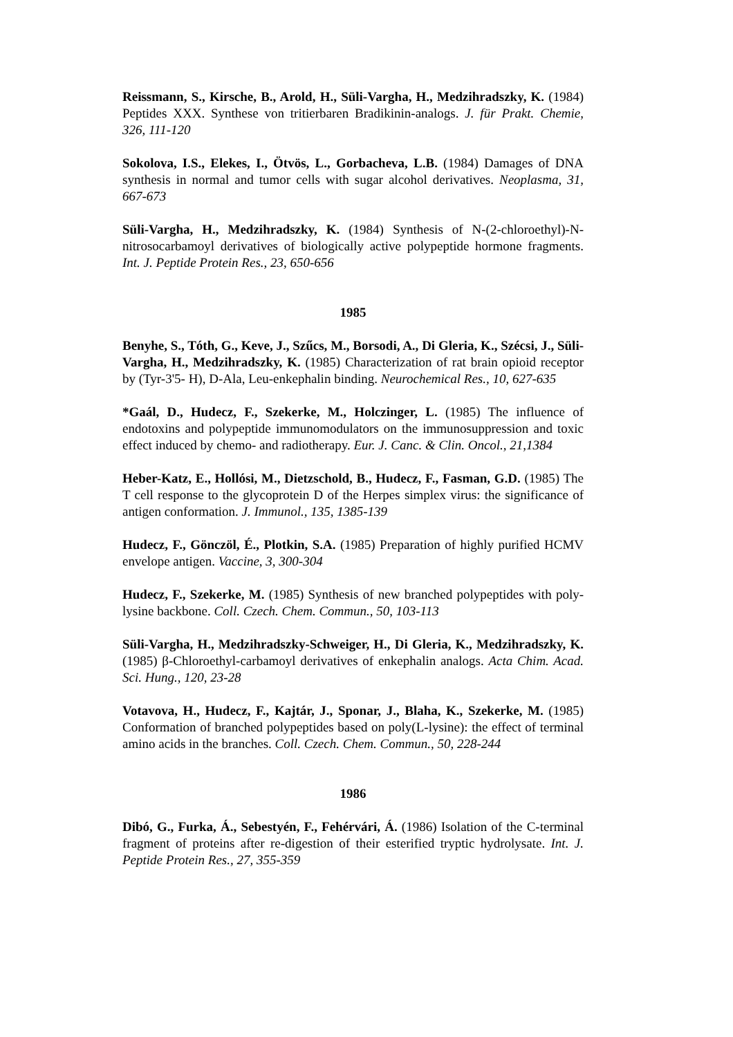Reissmann, S., Kirsche, B., Arold, H., Süli-Vargha, H., Medzihradszky, K. (1984) Peptides XXX. Synthese von tritierbaren Bradikinin-analogs. J. für Prakt. Chemie, 326, 111-120
Sokolova, I.S., Elekes, I., Ötvös, L., Gorbacheva, L.B. (1984) Damages of DNA synthesis in normal and tumor cells with sugar alcohol derivatives. Neoplasma, 31, 667-673
Süli-Vargha, H., Medzihradszky, K. (1984) Synthesis of N-(2-chloroethyl)-N-nitrosocarbamoyl derivatives of biologically active polypeptide hormone fragments. Int. J. Peptide Protein Res., 23, 650-656
1985
Benyhe, S., Tóth, G., Keve, J., Szűcs, M., Borsodi, A., Di Gleria, K., Szécsi, J., Süli-Vargha, H., Medzihradszky, K. (1985) Characterization of rat brain opioid receptor by (Tyr-3'5- H), D-Ala, Leu-enkephalin binding. Neurochemical Res., 10, 627-635
*Gaál, D., Hudecz, F., Szekerke, M., Holczinger, L. (1985) The influence of endotoxins and polypeptide immunomodulators on the immunosuppression and toxic effect induced by chemo- and radiotherapy. Eur. J. Canc. & Clin. Oncol., 21,1384
Heber-Katz, E., Hollósi, M., Dietzschold, B., Hudecz, F., Fasman, G.D. (1985) The T cell response to the glycoprotein D of the Herpes simplex virus: the significance of antigen conformation. J. Immunol., 135, 1385-139
Hudecz, F., Gönczöl, É., Plotkin, S.A. (1985) Preparation of highly purified HCMV envelope antigen. Vaccine, 3, 300-304
Hudecz, F., Szekerke, M. (1985) Synthesis of new branched polypeptides with poly-lysine backbone. Coll. Czech. Chem. Commun., 50, 103-113
Süli-Vargha, H., Medzihradszky-Schweiger, H., Di Gleria, K., Medzihradszky, K. (1985) β-Chloroethyl-carbamoyl derivatives of enkephalin analogs. Acta Chim. Acad. Sci. Hung., 120, 23-28
Votavova, H., Hudecz, F., Kajtár, J., Sponar, J., Blaha, K., Szekerke, M. (1985) Conformation of branched polypeptides based on poly(L-lysine): the effect of terminal amino acids in the branches. Coll. Czech. Chem. Commun., 50, 228-244
1986
Dibó, G., Furka, Á., Sebestyén, F., Fehérvári, Á. (1986) Isolation of the C-terminal fragment of proteins after re-digestion of their esterified tryptic hydrolysate. Int. J. Peptide Protein Res., 27, 355-359